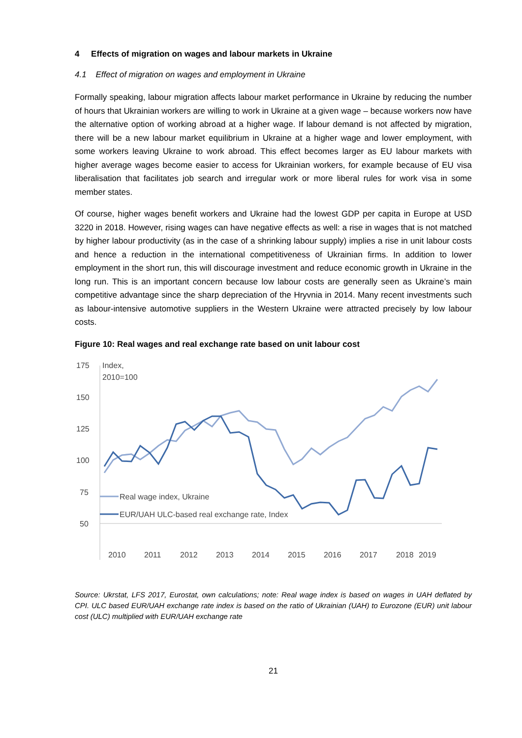4 Effects of migration on wages and labour markets in Ukraine
4.1 Effect of migration on wages and employment in Ukraine
Formally speaking, labour migration affects labour market performance in Ukraine by reducing the number of hours that Ukrainian workers are willing to work in Ukraine at a given wage – because workers now have the alternative option of working abroad at a higher wage. If labour demand is not affected by migration, there will be a new labour market equilibrium in Ukraine at a higher wage and lower employment, with some workers leaving Ukraine to work abroad. This effect becomes larger as EU labour markets with higher average wages become easier to access for Ukrainian workers, for example because of EU visa liberalisation that facilitates job search and irregular work or more liberal rules for work visa in some member states.
Of course, higher wages benefit workers and Ukraine had the lowest GDP per capita in Europe at USD 3220 in 2018. However, rising wages can have negative effects as well: a rise in wages that is not matched by higher labour productivity (as in the case of a shrinking labour supply) implies a rise in unit labour costs and hence a reduction in the international competitiveness of Ukrainian firms. In addition to lower employment in the short run, this will discourage investment and reduce economic growth in Ukraine in the long run. This is an important concern because low labour costs are generally seen as Ukraine’s main competitive advantage since the sharp depreciation of the Hryvnia in 2014. Many recent investments such as labour-intensive automotive suppliers in the Western Ukraine were attracted precisely by low labour costs.
Figure 10: Real wages and real exchange rate based on unit labour cost
175
150
125
100
75
50
Index,
2010=100
Real wage index, Ukraine
EUR/UAH ULC-based real exchange rate, Index
2010
2011
2012
2013
2014
2015
2016
2017
2018
2019
Source: Ukrstat, LFS 2017, Eurostat, own calculations; note: Real wage index is based on wages in UAH deflated by CPI. ULC based EUR/UAH exchange rate index is based on the ratio of Ukrainian (UAH) to Eurozone (EUR) unit labour cost (ULC) multiplied with EUR/UAH exchange rate
21